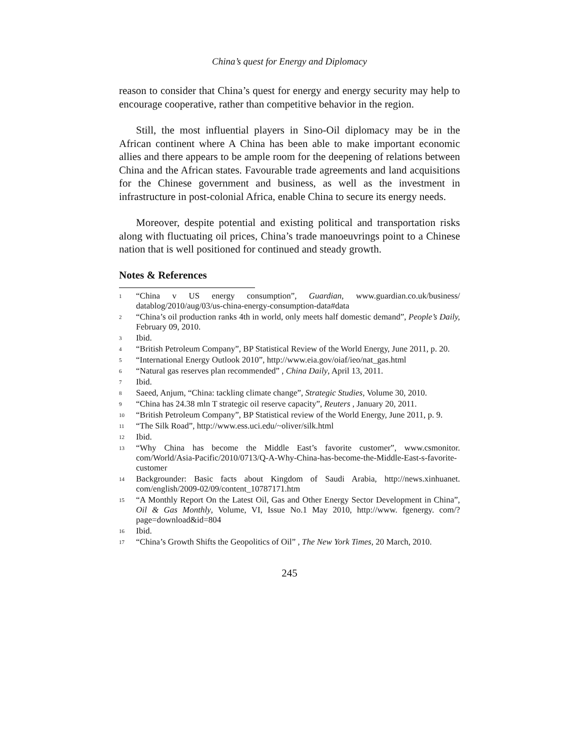China’s quest for Energy and Diplomacy
reason to consider that China’s quest for energy and energy security may help to encourage cooperative, rather than competitive behavior in the region.
Still, the most influential players in Sino-Oil diplomacy may be in the African continent where A China has been able to make important economic allies and there appears to be ample room for the deepening of relations between China and the African states. Favourable trade agreements and land acquisitions for the Chinese government and business, as well as the investment in infrastructure in post-colonial Africa, enable China to secure its energy needs.
Moreover, despite potential and existing political and transportation risks along with fluctuating oil prices, China’s trade manoeuvrings point to a Chinese nation that is well positioned for continued and steady growth.
Notes & References
<sup>1</sup> “China v US energy consumption”, Guardian, www.guardian.co.uk/business/ datablog/2010/aug/03/us-china-energy-consumption-data#data
<sup>2</sup> “China’s oil production ranks 4th in world, only meets half domestic demand”, People’s Daily, February 09, 2010.
<sup>3</sup> Ibid.
<sup>4</sup> “British Petroleum Company”, BP Statistical Review of the World Energy, June 2011, p. 20.
<sup>5</sup> “International Energy Outlook 2010”, http://www.eia.gov/oiaf/ieo/nat_gas.html
<sup>6</sup> “Natural gas reserves plan recommended” , China Daily, April 13, 2011.
<sup>7</sup> Ibid.
<sup>8</sup> Saeed, Anjum, “China: tackling climate change”, Strategic Studies, Volume 30, 2010.
<sup>9</sup> “China has 24.38 mln T strategic oil reserve capacity”, Reuters , January 20, 2011.
<sup>10</sup> “British Petroleum Company”, BP Statistical review of the World Energy, June 2011, p. 9.
<sup>11</sup> “The Silk Road”, http://www.ess.uci.edu/~oliver/silk.html
<sup>12</sup> Ibid.
<sup>13</sup> “Why China has become the Middle East’s favorite customer”, www.csmonitor. com/World/Asia-Pacific/2010/0713/Q-A-Why-China-has-become-the-Middle-East-s-favorite-customer
<sup>14</sup> Backgrounder: Basic facts about Kingdom of Saudi Arabia, http://news.xinhuanet. com/english/2009-02/09/content_10787171.htm
<sup>15</sup> “A Monthly Report On the Latest Oil, Gas and Other Energy Sector Development in China”, Oil & Gas Monthly, Volume, VI, Issue No.1 May 2010, http://www. fgenergy. com/?page=download&id=804
<sup>16</sup> Ibid.
<sup>17</sup> “China’s Growth Shifts the Geopolitics of Oil” , The New York Times, 20 March, 2010.
245